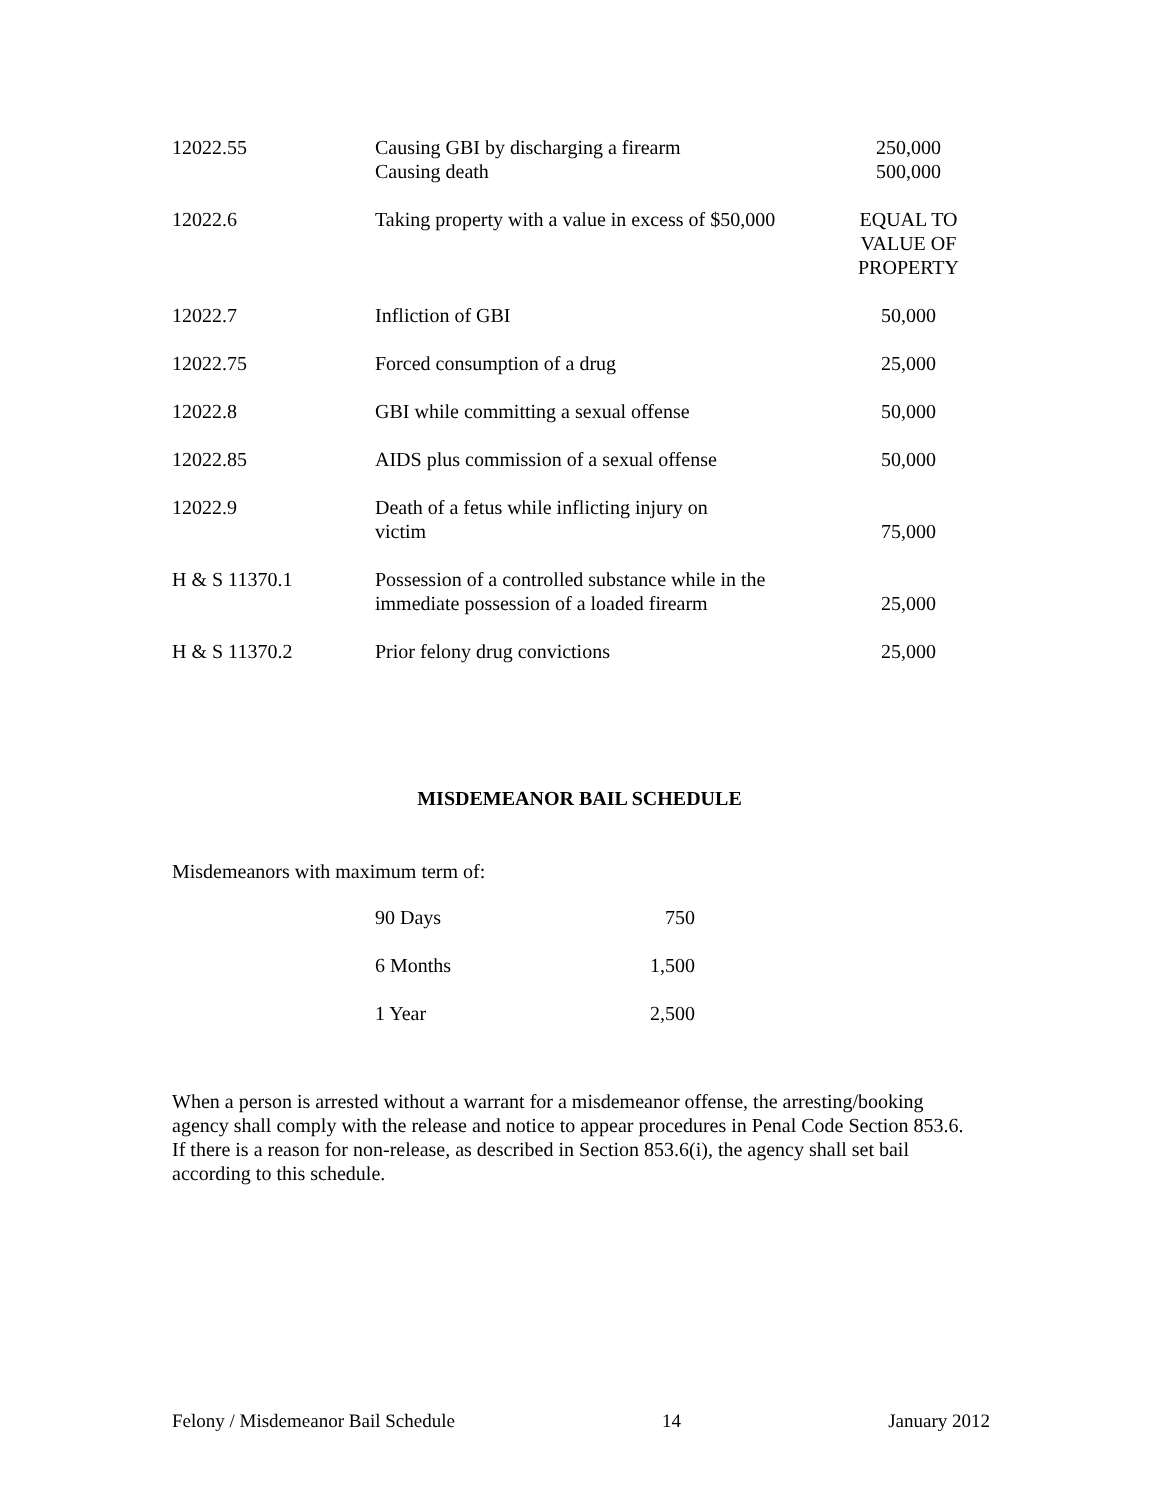| 12022.55 | Causing GBI by discharging a firearm Causing death | 250,000 500,000 |
| 12022.6 | Taking property with a value in excess of $50,000 | EQUAL TO VALUE OF PROPERTY |
| 12022.7 | Infliction of GBI | 50,000 |
| 12022.75 | Forced consumption of a drug | 25,000 |
| 12022.8 | GBI while committing a sexual offense | 50,000 |
| 12022.85 | AIDS plus commission of a sexual offense | 50,000 |
| 12022.9 | Death of a fetus while inflicting injury on victim | 75,000 |
| H & S 11370.1 | Possession of a controlled substance while in the immediate possession of a loaded firearm | 25,000 |
| H & S 11370.2 | Prior felony drug convictions | 25,000 |
MISDEMEANOR BAIL SCHEDULE
Misdemeanors with maximum term of:
| 90 Days | 750 |
| 6 Months | 1,500 |
| 1 Year | 2,500 |
When a person is arrested without a warrant for a misdemeanor offense, the arresting/booking agency shall comply with the release and notice to appear procedures in Penal Code Section 853.6. If there is a reason for non-release, as described in Section 853.6(i), the agency shall set bail according to this schedule.
Felony / Misdemeanor Bail Schedule 14 January 2012